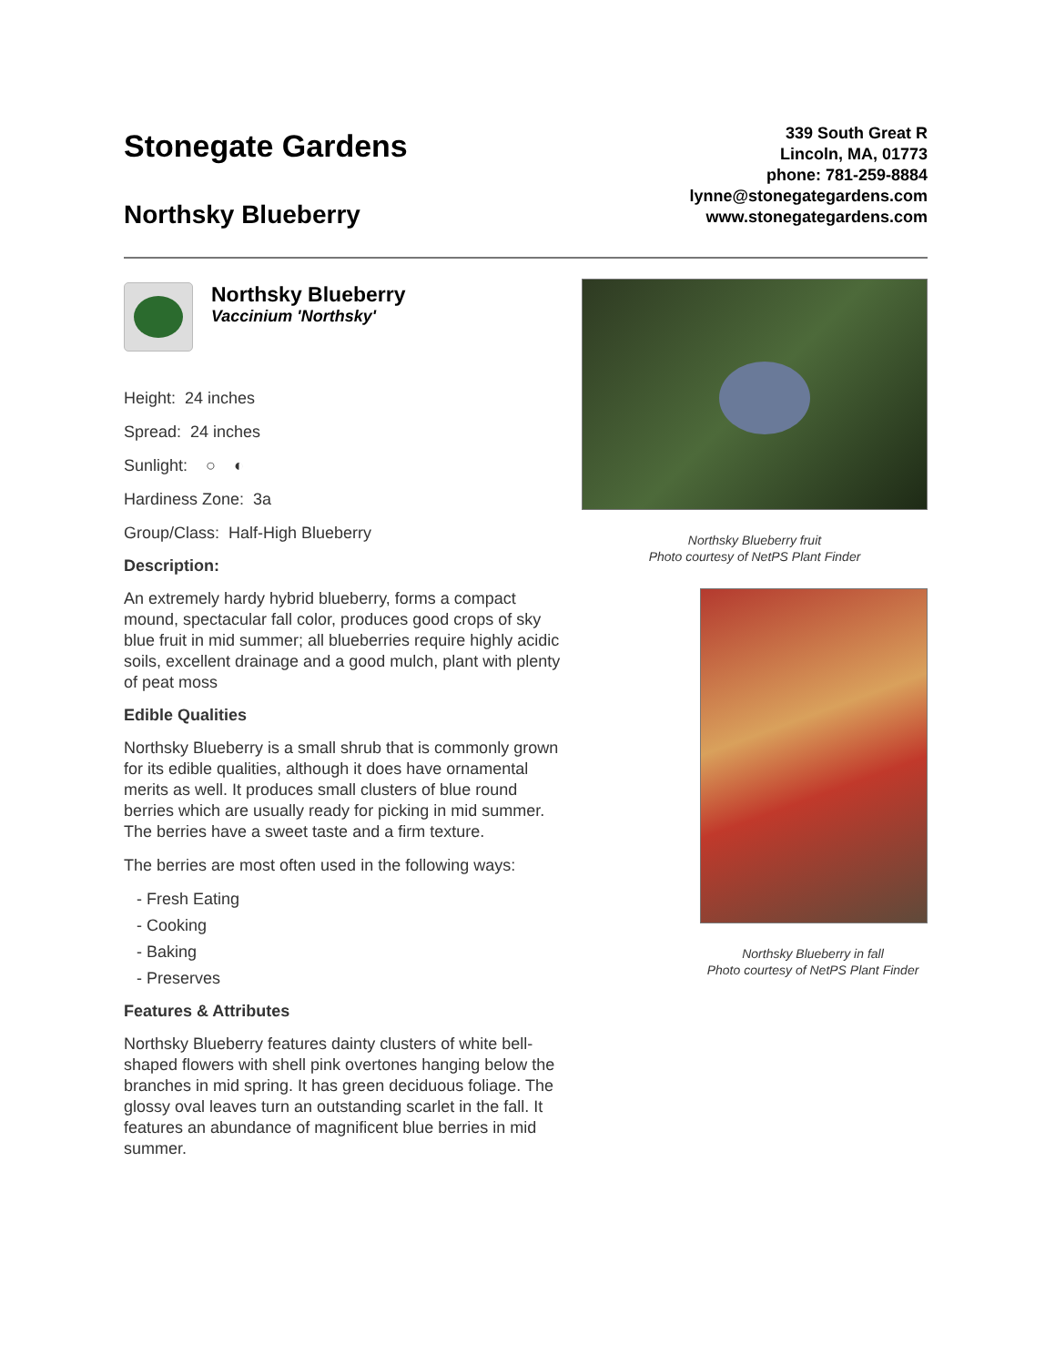Stonegate Gardens
Northsky Blueberry
339 South Great R
Lincoln, MA, 01773
phone: 781-259-8884
lynne@stonegategardens.com
www.stonegategardens.com
Northsky Blueberry
Vaccinium 'Northsky'
Height: 24 inches
Spread: 24 inches
Sunlight: ○ ◐
Hardiness Zone: 3a
Group/Class: Half-High Blueberry
Description:
An extremely hardy hybrid blueberry, forms a compact mound, spectacular fall color, produces good crops of sky blue fruit in mid summer; all blueberries require highly acidic soils, excellent drainage and a good mulch, plant with plenty of peat moss
Edible Qualities
Northsky Blueberry is a small shrub that is commonly grown for its edible qualities, although it does have ornamental merits as well. It produces small clusters of blue round berries which are usually ready for picking in mid summer. The berries have a sweet taste and a firm texture.
The berries are most often used in the following ways:
- Fresh Eating
- Cooking
- Baking
- Preserves
Features & Attributes
Northsky Blueberry features dainty clusters of white bell-shaped flowers with shell pink overtones hanging below the branches in mid spring. It has green deciduous foliage. The glossy oval leaves turn an outstanding scarlet in the fall. It features an abundance of magnificent blue berries in mid summer.
Northsky Blueberry fruit
Photo courtesy of NetPS Plant Finder
Northsky Blueberry in fall
Photo courtesy of NetPS Plant Finder